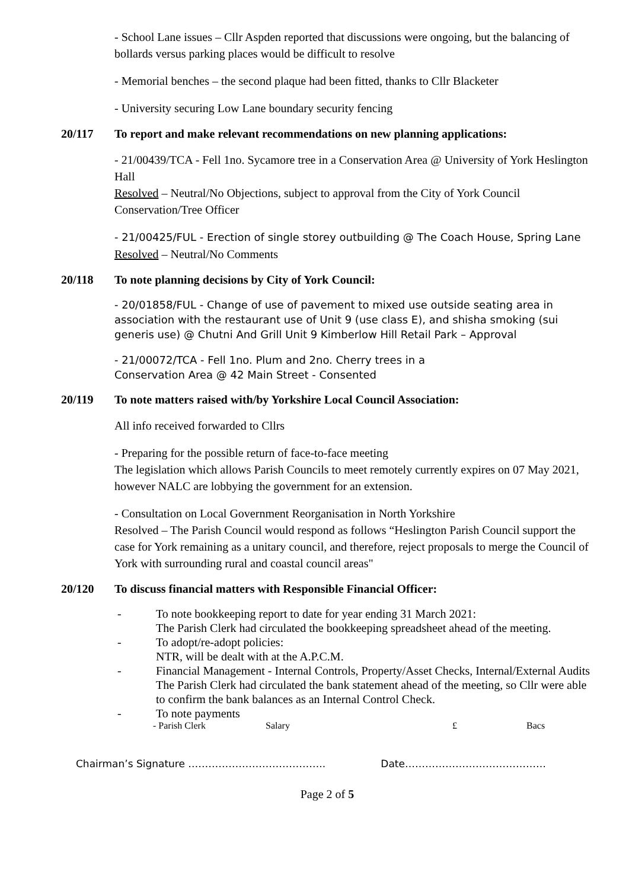- School Lane issues – Cllr Aspden reported that discussions were ongoing, but the balancing of bollards versus parking places would be difficult to resolve
- Memorial benches – the second plaque had been fitted, thanks to Cllr Blacketer
- University securing Low Lane boundary security fencing
20/117 To report and make relevant recommendations on new planning applications:
- 21/00439/TCA - Fell 1no. Sycamore tree in a Conservation Area @ University of York Heslington Hall
Resolved – Neutral/No Objections, subject to approval from the City of York Council Conservation/Tree Officer
- 21/00425/FUL - Erection of single storey outbuilding @ The Coach House, Spring Lane
Resolved – Neutral/No Comments
20/118 To note planning decisions by City of York Council:
- 20/01858/FUL - Change of use of pavement to mixed use outside seating area in association with the restaurant use of Unit 9 (use class E), and shisha smoking (sui generis use) @ Chutni And Grill Unit 9 Kimberlow Hill Retail Park – Approval
- 21/00072/TCA - Fell 1no. Plum and 2no. Cherry trees in a
Conservation Area @ 42 Main Street - Consented
20/119 To note matters raised with/by Yorkshire Local Council Association:
All info received forwarded to Cllrs
- Preparing for the possible return of face-to-face meeting
The legislation which allows Parish Councils to meet remotely currently expires on 07 May 2021, however NALC are lobbying the government for an extension.
- Consultation on Local Government Reorganisation in North Yorkshire
Resolved – The Parish Council would respond as follows “Heslington Parish Council support the case for York remaining as a unitary council, and therefore, reject proposals to merge the Council of York with surrounding rural and coastal council areas"
20/120 To discuss financial matters with Responsible Financial Officer:
- To note bookkeeping report to date for year ending 31 March 2021:
The Parish Clerk had circulated the bookkeeping spreadsheet ahead of the meeting.
- To adopt/re-adopt policies:
NTR, will be dealt with at the A.P.C.M.
- Financial Management - Internal Controls, Property/Asset Checks, Internal/External Audits
The Parish Clerk had circulated the bank statement ahead of the meeting, so Cllr were able to confirm the bank balances as an Internal Control Check.
- To note payments
- Parish Clerk Salary £ Bacs
Chairman’s Signature ………………………………….. Date……………………………………
Page 2 of 5